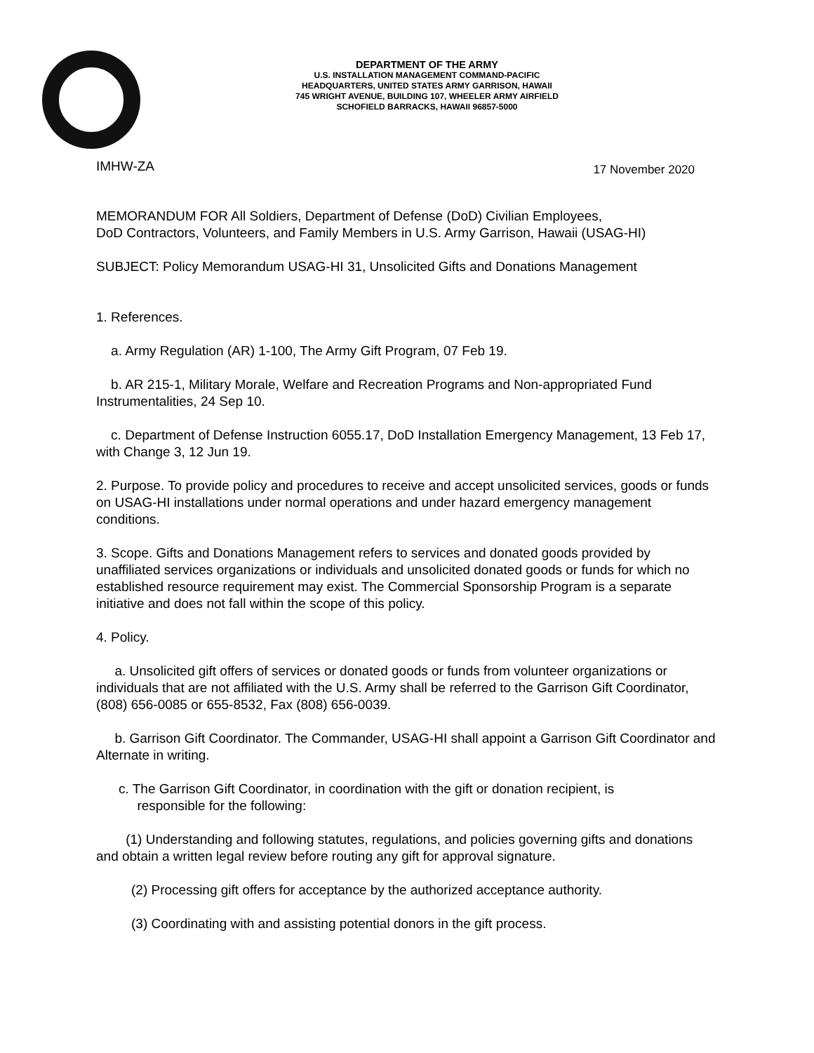DEPARTMENT OF THE ARMY
U.S. INSTALLATION MANAGEMENT COMMAND-PACIFIC
HEADQUARTERS, UNITED STATES ARMY GARRISON, HAWAII
745 WRIGHT AVENUE, BUILDING 107, WHEELER ARMY AIRFIELD
SCHOFIELD BARRACKS, HAWAII 96857-5000
IMHW-ZA 17 November 2020
MEMORANDUM FOR All Soldiers, Department of Defense (DoD) Civilian Employees,
DoD Contractors, Volunteers, and Family Members in U.S. Army Garrison, Hawaii (USAG-HI)
SUBJECT: Policy Memorandum USAG-HI 31, Unsolicited Gifts and Donations Management
1. References.
a. Army Regulation (AR) 1-100, The Army Gift Program, 07 Feb 19.
b. AR 215-1, Military Morale, Welfare and Recreation Programs and Non-appropriated Fund Instrumentalities, 24 Sep 10.
c. Department of Defense Instruction 6055.17, DoD Installation Emergency Management, 13 Feb 17, with Change 3, 12 Jun 19.
2. Purpose. To provide policy and procedures to receive and accept unsolicited services, goods or funds on USAG-HI installations under normal operations and under hazard emergency management conditions.
3. Scope. Gifts and Donations Management refers to services and donated goods provided by unaffiliated services organizations or individuals and unsolicited donated goods or funds for which no established resource requirement may exist. The Commercial Sponsorship Program is a separate initiative and does not fall within the scope of this policy.
4. Policy.
a. Unsolicited gift offers of services or donated goods or funds from volunteer organizations or individuals that are not affiliated with the U.S. Army shall be referred to the Garrison Gift Coordinator, (808) 656-0085 or 655-8532, Fax (808) 656-0039.
b. Garrison Gift Coordinator. The Commander, USAG-HI shall appoint a Garrison Gift Coordinator and Alternate in writing.
c. The Garrison Gift Coordinator, in coordination with the gift or donation recipient, is
responsible for the following:
(1) Understanding and following statutes, regulations, and policies governing gifts and donations and obtain a written legal review before routing any gift for approval signature.
(2) Processing gift offers for acceptance by the authorized acceptance authority.
(3) Coordinating with and assisting potential donors in the gift process.